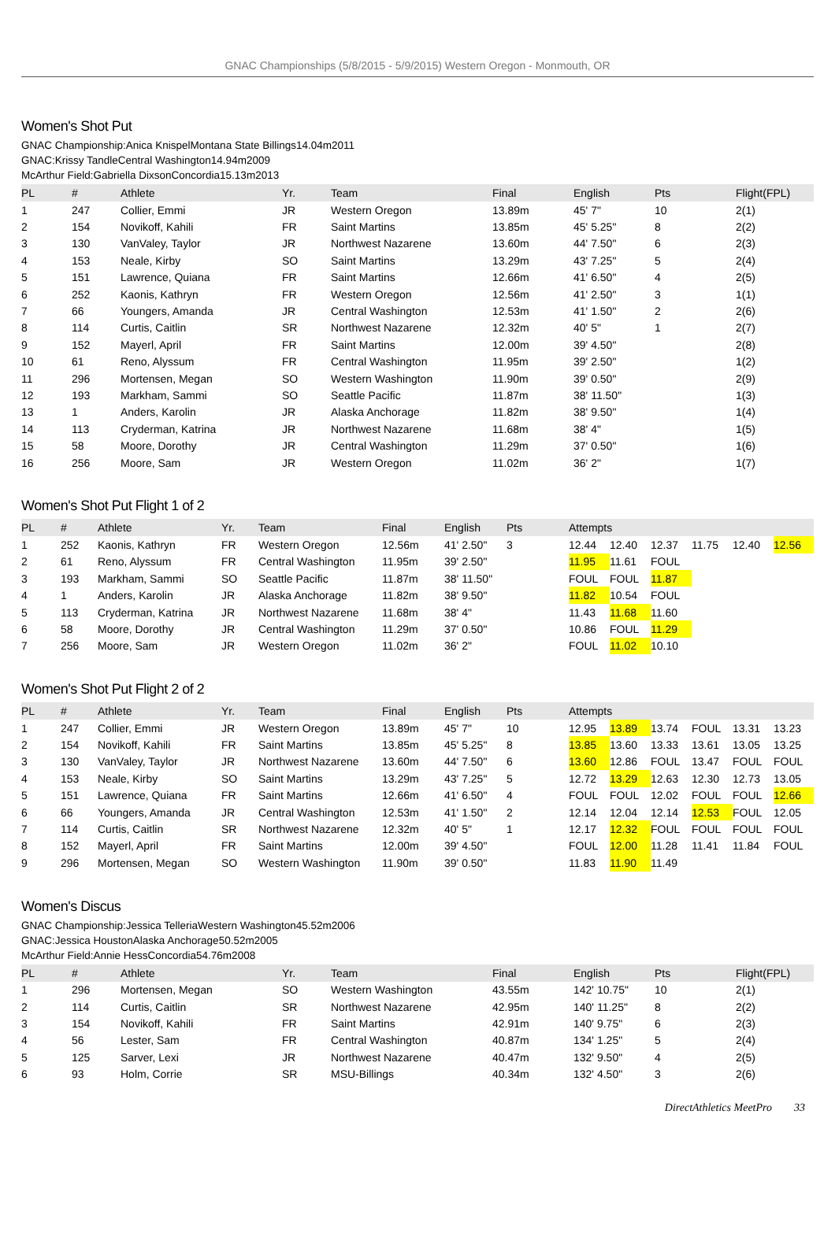GNAC Championships (5/8/2015 - 5/9/2015) Western Oregon - Monmouth, OR
Women's Shot Put
GNAC Championship:Anica KnispelMontana State Billings14.04m2011
GNAC:Krissy TandleCentral Washington14.94m2009
McArthur Field:Gabriella DixsonConcordia15.13m2013
| PL | # | Athlete | Yr. | Team | Final | English | Pts | Flight(FPL) |
| --- | --- | --- | --- | --- | --- | --- | --- | --- |
| 1 | 247 | Collier, Emmi | JR | Western Oregon | 13.89m | 45' 7" | 10 | 2(1) |
| 2 | 154 | Novikoff, Kahili | FR | Saint Martins | 13.85m | 45' 5.25" | 8 | 2(2) |
| 3 | 130 | VanValey, Taylor | JR | Northwest Nazarene | 13.60m | 44' 7.50" | 6 | 2(3) |
| 4 | 153 | Neale, Kirby | SO | Saint Martins | 13.29m | 43' 7.25" | 5 | 2(4) |
| 5 | 151 | Lawrence, Quiana | FR | Saint Martins | 12.66m | 41' 6.50" | 4 | 2(5) |
| 6 | 252 | Kaonis, Kathryn | FR | Western Oregon | 12.56m | 41' 2.50" | 3 | 1(1) |
| 7 | 66 | Youngers, Amanda | JR | Central Washington | 12.53m | 41' 1.50" | 2 | 2(6) |
| 8 | 114 | Curtis, Caitlin | SR | Northwest Nazarene | 12.32m | 40' 5" | 1 | 2(7) |
| 9 | 152 | Mayerl, April | FR | Saint Martins | 12.00m | 39' 4.50" | | 2(8) |
| 10 | 61 | Reno, Alyssum | FR | Central Washington | 11.95m | 39' 2.50" | | 1(2) |
| 11 | 296 | Mortensen, Megan | SO | Western Washington | 11.90m | 39' 0.50" | | 2(9) |
| 12 | 193 | Markham, Sammi | SO | Seattle Pacific | 11.87m | 38' 11.50" | | 1(3) |
| 13 | 1 | Anders, Karolin | JR | Alaska Anchorage | 11.82m | 38' 9.50" | | 1(4) |
| 14 | 113 | Cryderman, Katrina | JR | Northwest Nazarene | 11.68m | 38' 4" | | 1(5) |
| 15 | 58 | Moore, Dorothy | JR | Central Washington | 11.29m | 37' 0.50" | | 1(6) |
| 16 | 256 | Moore, Sam | JR | Western Oregon | 11.02m | 36' 2" | | 1(7) |
Women's Shot Put Flight 1 of 2
| PL | # | Athlete | Yr. | Team | Final | English | Pts | Attempts | | | | | |
| --- | --- | --- | --- | --- | --- | --- | --- | --- | --- | --- | --- | --- | --- |
| 1 | 252 | Kaonis, Kathryn | FR | Western Oregon | 12.56m | 41' 2.50" | 3 | 12.44 | 12.40 | 12.37 | 11.75 | 12.40 | 12.56 |
| 2 | 61 | Reno, Alyssum | FR | Central Washington | 11.95m | 39' 2.50" | | 11.95 | 11.61 | FOUL | | | |
| 3 | 193 | Markham, Sammi | SO | Seattle Pacific | 11.87m | 38' 11.50" | | FOUL | FOUL | 11.87 | | | |
| 4 | 1 | Anders, Karolin | JR | Alaska Anchorage | 11.82m | 38' 9.50" | | 11.82 | 10.54 | FOUL | | | |
| 5 | 113 | Cryderman, Katrina | JR | Northwest Nazarene | 11.68m | 38' 4" | | 11.43 | 11.68 | 11.60 | | | |
| 6 | 58 | Moore, Dorothy | JR | Central Washington | 11.29m | 37' 0.50" | | 10.86 | FOUL | 11.29 | | | |
| 7 | 256 | Moore, Sam | JR | Western Oregon | 11.02m | 36' 2" | | FOUL | 11.02 | 10.10 | | | |
Women's Shot Put Flight 2 of 2
| PL | # | Athlete | Yr. | Team | Final | English | Pts | Attempts | | | | | |
| --- | --- | --- | --- | --- | --- | --- | --- | --- | --- | --- | --- | --- | --- |
| 1 | 247 | Collier, Emmi | JR | Western Oregon | 13.89m | 45' 7" | 10 | 12.95 | 13.89 | 13.74 | FOUL | 13.31 | 13.23 |
| 2 | 154 | Novikoff, Kahili | FR | Saint Martins | 13.85m | 45' 5.25" | 8 | 13.85 | 13.60 | 13.33 | 13.61 | 13.05 | 13.25 |
| 3 | 130 | VanValey, Taylor | JR | Northwest Nazarene | 13.60m | 44' 7.50" | 6 | 13.60 | 12.86 | FOUL | 13.47 | FOUL | FOUL |
| 4 | 153 | Neale, Kirby | SO | Saint Martins | 13.29m | 43' 7.25" | 5 | 12.72 | 13.29 | 12.63 | 12.30 | 12.73 | 13.05 |
| 5 | 151 | Lawrence, Quiana | FR | Saint Martins | 12.66m | 41' 6.50" | 4 | FOUL | FOUL | 12.02 | FOUL | FOUL | 12.66 |
| 6 | 66 | Youngers, Amanda | JR | Central Washington | 12.53m | 41' 1.50" | 2 | 12.14 | 12.04 | 12.14 | 12.53 | FOUL | 12.05 |
| 7 | 114 | Curtis, Caitlin | SR | Northwest Nazarene | 12.32m | 40' 5" | 1 | 12.17 | 12.32 | FOUL | FOUL | FOUL | FOUL |
| 8 | 152 | Mayerl, April | FR | Saint Martins | 12.00m | 39' 4.50" | | FOUL | 12.00 | 11.28 | 11.41 | 11.84 | FOUL |
| 9 | 296 | Mortensen, Megan | SO | Western Washington | 11.90m | 39' 0.50" | | 11.83 | 11.90 | 11.49 | | | |
Women's Discus
GNAC Championship:Jessica TelleriaWestern Washington45.52m2006
GNAC:Jessica HoustonAlaska Anchorage50.52m2005
McArthur Field:Annie HessConcordia54.76m2008
| PL | # | Athlete | Yr. | Team | Final | English | Pts | Flight(FPL) |
| --- | --- | --- | --- | --- | --- | --- | --- | --- |
| 1 | 296 | Mortensen, Megan | SO | Western Washington | 43.55m | 142' 10.75" | 10 | 2(1) |
| 2 | 114 | Curtis, Caitlin | SR | Northwest Nazarene | 42.95m | 140' 11.25" | 8 | 2(2) |
| 3 | 154 | Novikoff, Kahili | FR | Saint Martins | 42.91m | 140' 9.75" | 6 | 2(3) |
| 4 | 56 | Lester, Sam | FR | Central Washington | 40.87m | 134' 1.25" | 5 | 2(4) |
| 5 | 125 | Sarver, Lexi | JR | Northwest Nazarene | 40.47m | 132' 9.50" | 4 | 2(5) |
| 6 | 93 | Holm, Corrie | SR | MSU-Billings | 40.34m | 132' 4.50" | 3 | 2(6) |
DirectAthletics MeetPro 33